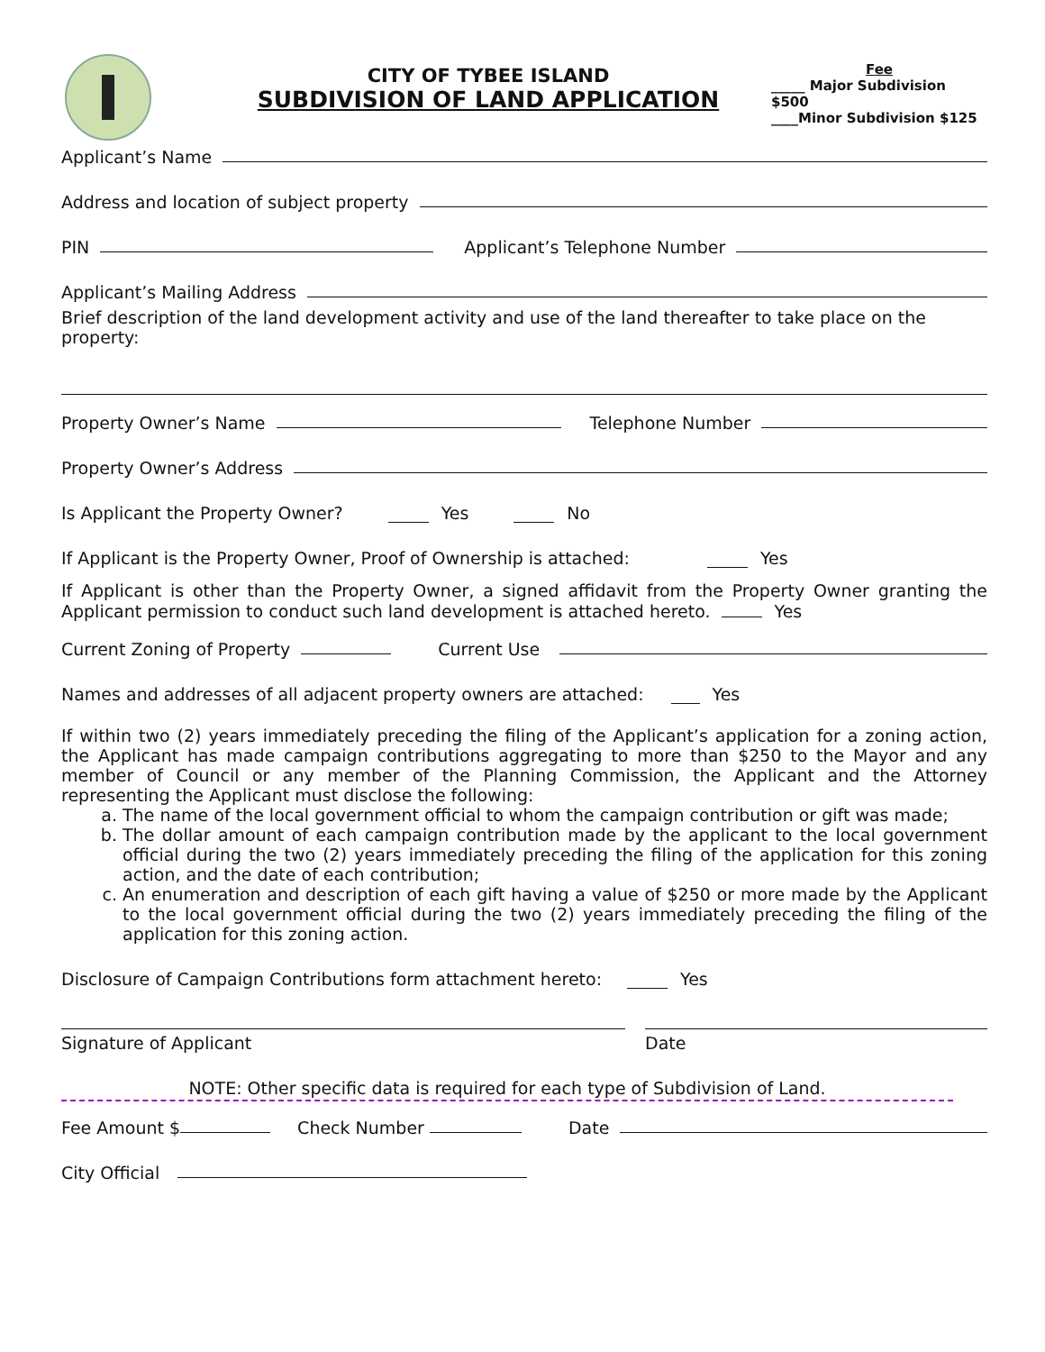CITY OF TYBEE ISLAND
SUBDIVISION OF LAND APPLICATION
Fee
_____ Major Subdivision $500
____Minor Subdivision $125
Applicant’s Name
Address and location of subject property
PIN Applicant’s Telephone Number
Applicant’s Mailing Address
Brief description of the land development activity and use of the land thereafter to take place on the property:
Property Owner’s Name Telephone Number
Property Owner’s Address
Is Applicant the Property Owner? Yes No
If Applicant is the Property Owner, Proof of Ownership is attached: Yes
If Applicant is other than the Property Owner, a signed affidavit from the Property Owner granting the Applicant permission to conduct such land development is attached hereto. Yes
Current Zoning of Property Current Use
Names and addresses of all adjacent property owners are attached: Yes
If within two (2) years immediately preceding the filing of the Applicant’s application for a zoning action, the Applicant has made campaign contributions aggregating to more than $250 to the Mayor and any member of Council or any member of the Planning Commission, the Applicant and the Attorney representing the Applicant must disclose the following:
a. The name of the local government official to whom the campaign contribution or gift was made;
b. The dollar amount of each campaign contribution made by the applicant to the local government official during the two (2) years immediately preceding the filing of the application for this zoning action, and the date of each contribution;
c. An enumeration and description of each gift having a value of $250 or more made by the Applicant to the local government official during the two (2) years immediately preceding the filing of the application for this zoning action.
Disclosure of Campaign Contributions form attachment hereto: Yes
Signature of Applicant Date
NOTE: Other specific data is required for each type of Subdivision of Land.
Fee Amount $ Check Number Date
City Official